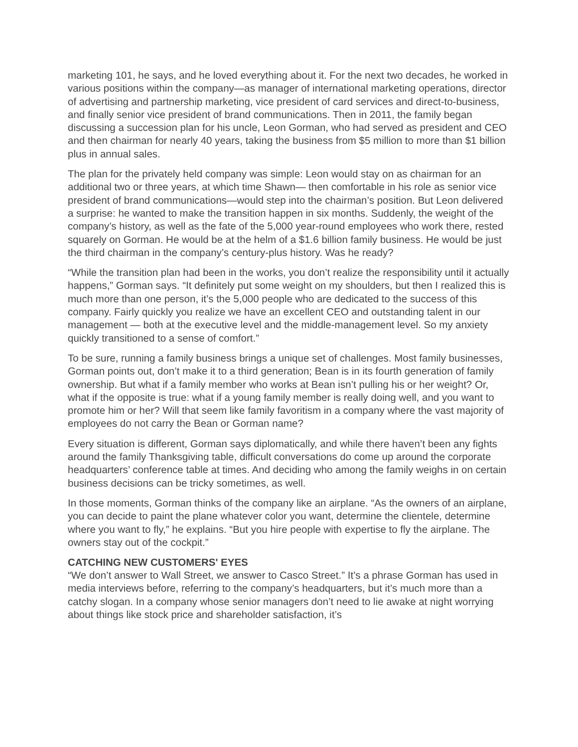marketing 101, he says, and he loved everything about it. For the next two decades, he worked in various positions within the company—as manager of international marketing operations, director of advertising and partnership marketing, vice president of card services and direct-to-business, and finally senior vice president of brand communications. Then in 2011, the family began discussing a succession plan for his uncle, Leon Gorman, who had served as president and CEO and then chairman for nearly 40 years, taking the business from $5 million to more than $1 billion plus in annual sales.
The plan for the privately held company was simple: Leon would stay on as chairman for an additional two or three years, at which time Shawn— then comfortable in his role as senior vice president of brand communications—would step into the chairman’s position. But Leon delivered a surprise: he wanted to make the transition happen in six months. Suddenly, the weight of the company’s history, as well as the fate of the 5,000 year-round employees who work there, rested squarely on Gorman. He would be at the helm of a $1.6 billion family business. He would be just the third chairman in the company’s century-plus history. Was he ready?
“While the transition plan had been in the works, you don’t realize the responsibility until it actually happens,” Gorman says. “It definitely put some weight on my shoulders, but then I realized this is much more than one person, it’s the 5,000 people who are dedicated to the success of this company. Fairly quickly you realize we have an excellent CEO and outstanding talent in our management — both at the executive level and the middle-management level. So my anxiety quickly transitioned to a sense of comfort.”
To be sure, running a family business brings a unique set of challenges. Most family businesses, Gorman points out, don’t make it to a third generation; Bean is in its fourth generation of family ownership. But what if a family member who works at Bean isn’t pulling his or her weight? Or, what if the opposite is true: what if a young family member is really doing well, and you want to promote him or her? Will that seem like family favoritism in a company where the vast majority of employees do not carry the Bean or Gorman name?
Every situation is different, Gorman says diplomatically, and while there haven’t been any fights around the family Thanksgiving table, difficult conversations do come up around the corporate headquarters’ conference table at times. And deciding who among the family weighs in on certain business decisions can be tricky sometimes, as well.
In those moments, Gorman thinks of the company like an airplane. “As the owners of an airplane, you can decide to paint the plane whatever color you want, determine the clientele, determine where you want to fly,” he explains. “But you hire people with expertise to fly the airplane. The owners stay out of the cockpit.”
CATCHING NEW CUSTOMERS' EYES
“We don’t answer to Wall Street, we answer to Casco Street.” It’s a phrase Gorman has used in media interviews before, referring to the company’s headquarters, but it’s much more than a catchy slogan. In a company whose senior managers don’t need to lie awake at night worrying about things like stock price and shareholder satisfaction, it’s